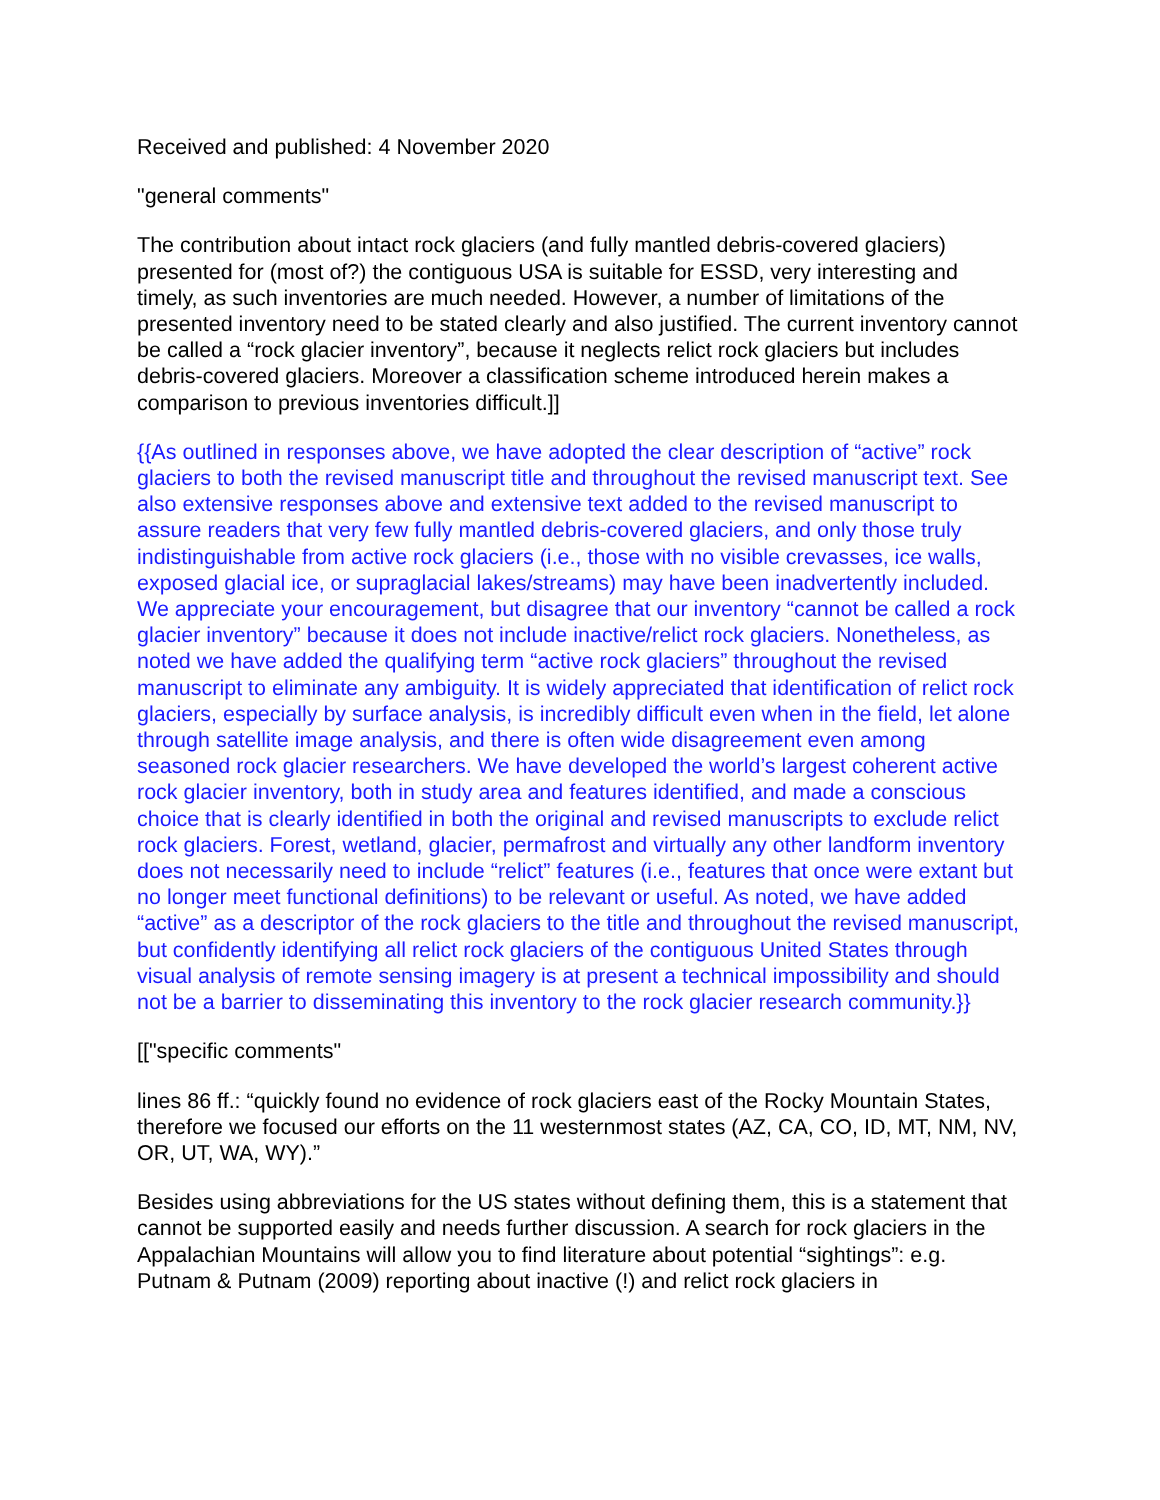Received and published: 4 November 2020
"general comments"
The contribution about intact rock glaciers (and fully mantled debris-covered glaciers) presented for (most of?) the contiguous USA is suitable for ESSD, very interesting and timely, as such inventories are much needed. However, a number of limitations of the presented inventory need to be stated clearly and also justified. The current inventory cannot be called a “rock glacier inventory”, because it neglects relict rock glaciers but includes debris-covered glaciers. Moreover a classification scheme introduced herein makes a comparison to previous inventories difficult.]]
{{As outlined in responses above, we have adopted the clear description of “active” rock glaciers to both the revised manuscript title and throughout the revised manuscript text. See also extensive responses above and extensive text added to the revised manuscript to assure readers that very few fully mantled debris-covered glaciers, and only those truly indistinguishable from active rock glaciers (i.e., those with no visible crevasses, ice walls, exposed glacial ice, or supraglacial lakes/streams) may have been inadvertently included. We appreciate your encouragement, but disagree that our inventory “cannot be called a rock glacier inventory” because it does not include inactive/relict rock glaciers. Nonetheless, as noted we have added the qualifying term “active rock glaciers” throughout the revised manuscript to eliminate any ambiguity. It is widely appreciated that identification of relict rock glaciers, especially by surface analysis, is incredibly difficult even when in the field, let alone through satellite image analysis, and there is often wide disagreement even among seasoned rock glacier researchers. We have developed the world’s largest coherent active rock glacier inventory, both in study area and features identified, and made a conscious choice that is clearly identified in both the original and revised manuscripts to exclude relict rock glaciers. Forest, wetland, glacier, permafrost and virtually any other landform inventory does not necessarily need to include “relict” features (i.e., features that once were extant but no longer meet functional definitions) to be relevant or useful. As noted, we have added “active” as a descriptor of the rock glaciers to the title and throughout the revised manuscript, but confidently identifying all relict rock glaciers of the contiguous United States through visual analysis of remote sensing imagery is at present a technical impossibility and should not be a barrier to disseminating this inventory to the rock glacier research community.}}
[["specific comments"
lines 86 ff.: “quickly found no evidence of rock glaciers east of the Rocky Mountain States, therefore we focused our efforts on the 11 westernmost states (AZ, CA, CO, ID, MT, NM, NV, OR, UT, WA, WY).”
Besides using abbreviations for the US states without defining them, this is a statement that cannot be supported easily and needs further discussion. A search for rock glaciers in the Appalachian Mountains will allow you to find literature about potential “sightings”: e.g. Putnam & Putnam (2009) reporting about inactive (!) and relict rock glaciers in